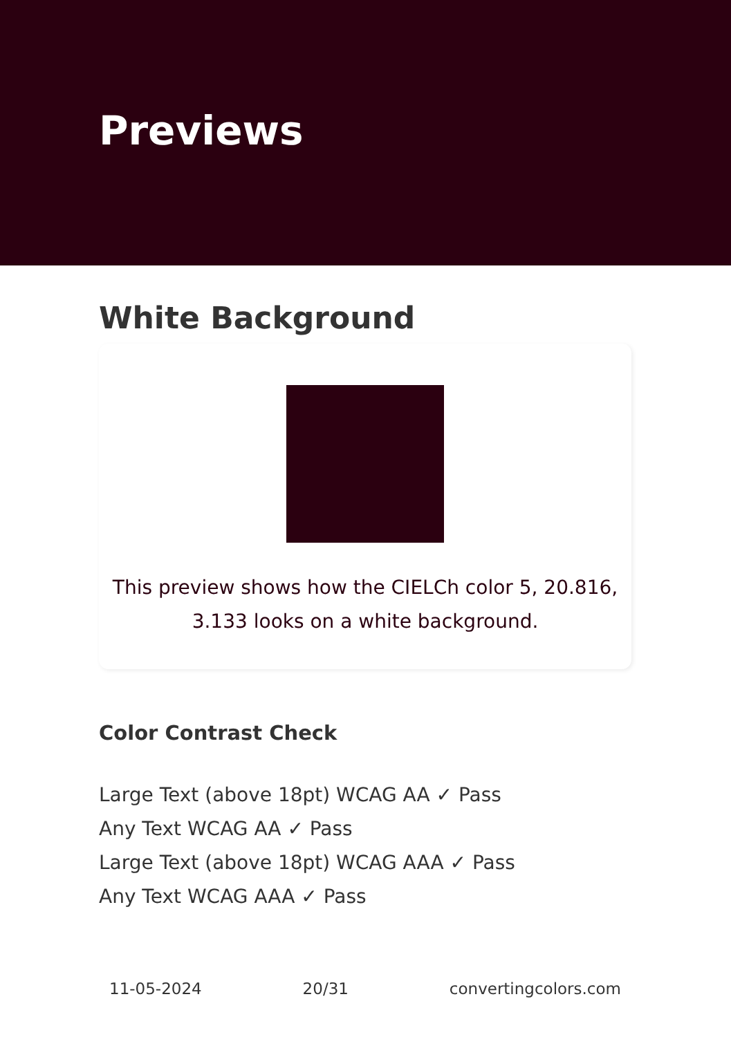Previews
White Background
This preview shows how the CIELCh color 5, 20.816, 3.133 looks on a white background.
Color Contrast Check
Large Text (above 18pt) WCAG AA ✓ Pass
Any Text WCAG AA ✓ Pass
Large Text (above 18pt) WCAG AAA ✓ Pass
Any Text WCAG AAA ✓ Pass
11-05-2024 20/31 convertingcolors.com